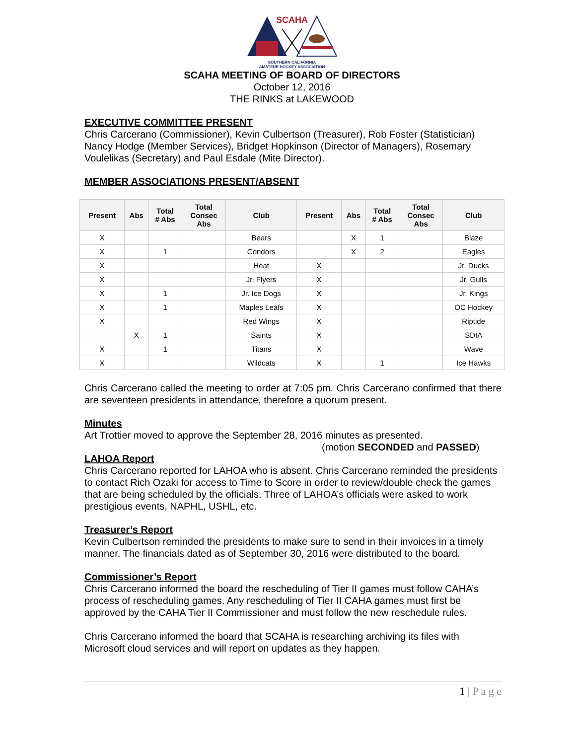SCAHA
SOUTHERN CALIFORNIA
AMATEUR HOCKEY ASSOCIATION
SCAHA MEETING OF BOARD OF DIRECTORS
October 12, 2016
THE RINKS at LAKEWOOD
EXECUTIVE COMMITTEE PRESENT
Chris Carcerano (Commissioner), Kevin Culbertson (Treasurer), Rob Foster (Statistician) Nancy Hodge (Member Services), Bridget Hopkinson (Director of Managers), Rosemary Voulelikas (Secretary) and Paul Esdale (Mite Director).
MEMBER ASSOCIATIONS PRESENT/ABSENT
| Present | Abs | Total # Abs | Total Consec Abs | Club | Present | Abs | Total # Abs | Total Consec Abs | Club |
| --- | --- | --- | --- | --- | --- | --- | --- | --- | --- |
| X | | | | Bears | | X | 1 | | Blaze |
| X | | 1 | | Condors | | X | 2 | | Eagles |
| X | | | | Heat | X | | | | Jr. Ducks |
| X | | | | Jr. Flyers | X | | | | Jr. Gulls |
| X | | 1 | | Jr. Ice Dogs | X | | | | Jr. Kings |
| X | | 1 | | Maples Leafs | X | | | | OC Hockey |
| X | | | | Red Wings | X | | | | Riptide |
| | X | 1 | | Saints | X | | | | SDIA |
| X | | 1 | | Titans | X | | | | Wave |
| X | | | | Wildcats | X | | 1 | | Ice Hawks |
Chris Carcerano called the meeting to order at 7:05 pm. Chris Carcerano confirmed that there are seventeen presidents in attendance, therefore a quorum present.
Minutes
Art Trottier moved to approve the September 28, 2016 minutes as presented.
(motion SECONDED and PASSED)
LAHOA Report
Chris Carcerano reported for LAHOA who is absent. Chris Carcerano reminded the presidents to contact Rich Ozaki for access to Time to Score in order to review/double check the games that are being scheduled by the officials. Three of LAHOA’s officials were asked to work prestigious events, NAPHL, USHL, etc.
Treasurer’s Report
Kevin Culbertson reminded the presidents to make sure to send in their invoices in a timely manner. The financials dated as of September 30, 2016 were distributed to the board.
Commissioner’s Report
Chris Carcerano informed the board the rescheduling of Tier II games must follow CAHA’s process of rescheduling games. Any rescheduling of Tier II CAHA games must first be approved by the CAHA Tier II Commissioner and must follow the new reschedule rules.
Chris Carcerano informed the board that SCAHA is researching archiving its files with Microsoft cloud services and will report on updates as they happen.
1 | P a g e